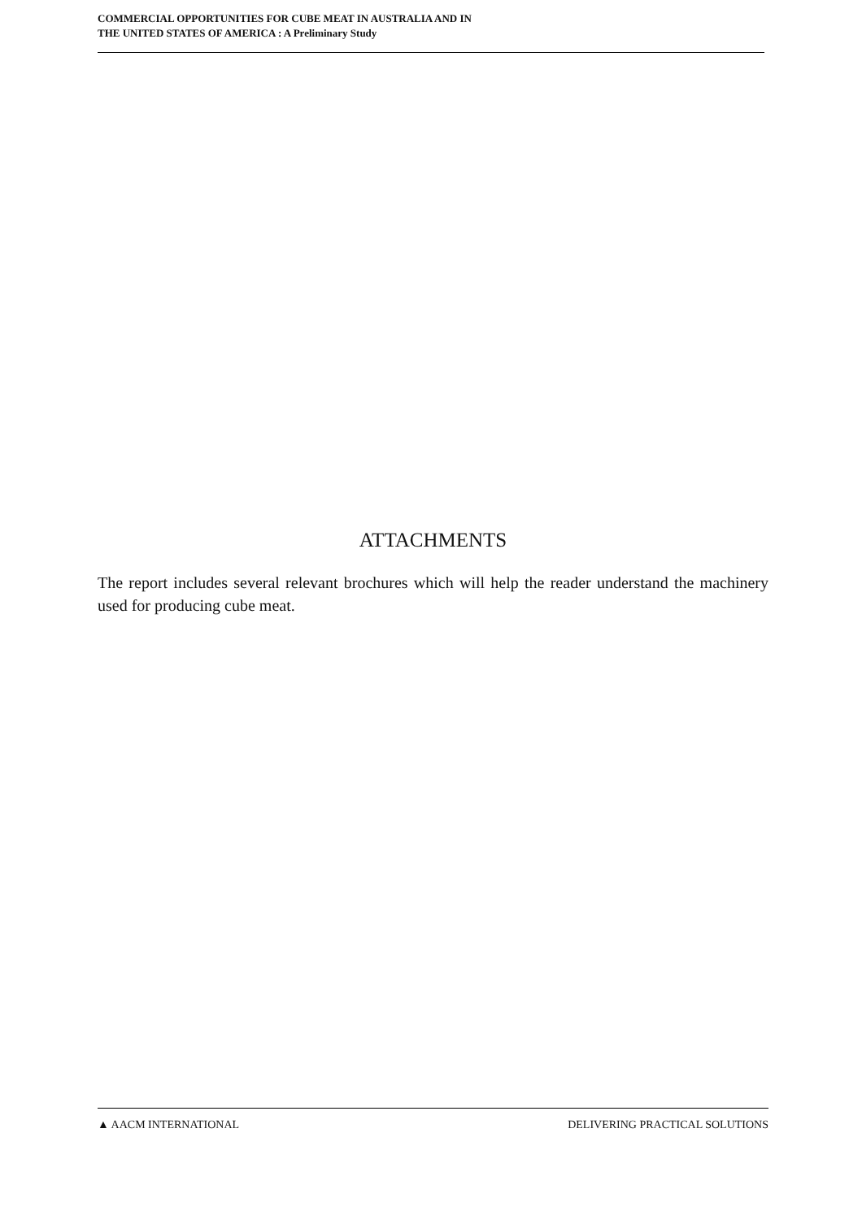COMMERCIAL OPPORTUNITIES FOR CUBE MEAT IN AUSTRALIA AND IN
THE UNITED STATES OF AMERICA : A Preliminary Study
ATTACHMENTS
The report includes several relevant brochures which will help the reader understand the machinery used for producing cube meat.
▲ AACM INTERNATIONAL DELIVERING PRACTICAL SOLUTIONS